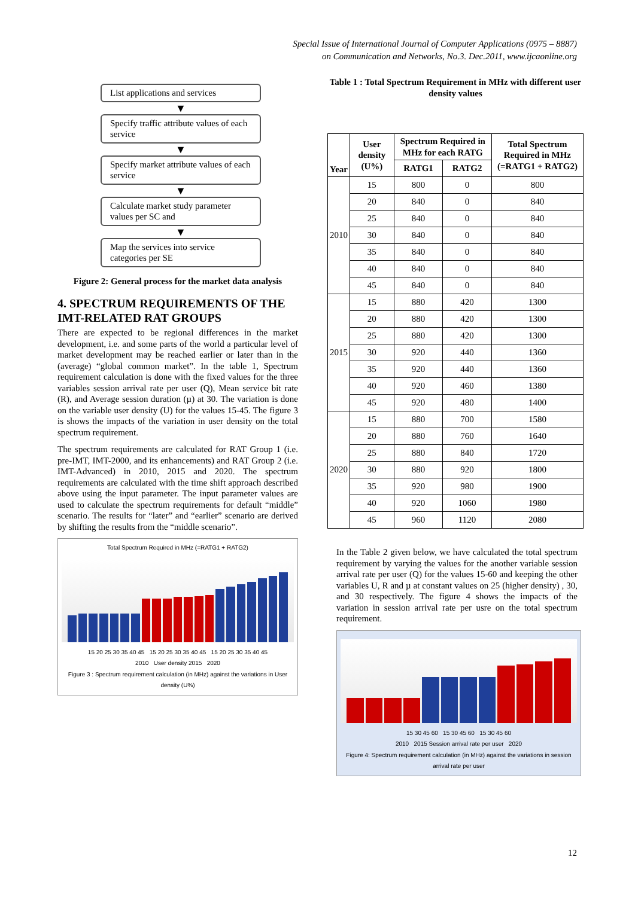Special Issue of International Journal of Computer Applications (0975 – 8887)
on Communication and Networks, No.3. Dec.2011, www.ijcaonline.org
List applications and services
▼
Specify traffic attribute values of each service
▼
Specify market attribute values of each service
▼
Calculate market study parameter values per SC and
▼
Map the services into service categories per SE
Figure 2: General process for the market data analysis
4. SPECTRUM REQUIREMENTS OF THE IMT-RELATED RAT GROUPS
There are expected to be regional differences in the market development, i.e. and some parts of the world a particular level of market development may be reached earlier or later than in the (average) “global common market”. In the table 1, Spectrum requirement calculation is done with the fixed values for the three variables session arrival rate per user (Q), Mean service bit rate (R), and Average session duration (µ) at 30. The variation is done on the variable user density (U) for the values 15-45. The figure 3 is shows the impacts of the variation in user density on the total spectrum requirement.
The spectrum requirements are calculated for RAT Group 1 (i.e. pre-IMT, IMT-2000, and its enhancements) and RAT Group 2 (i.e. IMT-Advanced) in 2010, 2015 and 2020. The spectrum requirements are calculated with the time shift approach described above using the input parameter. The input parameter values are used to calculate the spectrum requirements for default “middle” scenario. The results for “later” and “earlier” scenario are derived by shifting the results from the “middle scenario”.
Total Spectrum Required in MHz (=RATG1 + RATG2)
15 20 25 30 35 40 45 15 20 25 30 35 40 45 15 20 25 30 35 40 45
2010 User density 2015 2020
Figure 3 : Spectrum requirement calculation (in MHz) against the variations in User density (U%)
Table 1 : Total Spectrum Requirement in MHz with different user density values
| Year | User density (U%) | Spectrum Required in MHz for each RATG | | Total Spectrum Required in MHz (=RATG1 + RATG2) |
| --- | --- | --- | --- | --- |
| | | RATG1 | RATG2 | |
| 2010 | 15 | 800 | 0 | 800 |
| | 20 | 840 | 0 | 840 |
| | 25 | 840 | 0 | 840 |
| | 30 | 840 | 0 | 840 |
| | 35 | 840 | 0 | 840 |
| | 40 | 840 | 0 | 840 |
| | 45 | 840 | 0 | 840 |
| 2015 | 15 | 880 | 420 | 1300 |
| | 20 | 880 | 420 | 1300 |
| | 25 | 880 | 420 | 1300 |
| | 30 | 920 | 440 | 1360 |
| | 35 | 920 | 440 | 1360 |
| | 40 | 920 | 460 | 1380 |
| | 45 | 920 | 480 | 1400 |
| 2020 | 15 | 880 | 700 | 1580 |
| | 20 | 880 | 760 | 1640 |
| | 25 | 880 | 840 | 1720 |
| | 30 | 880 | 920 | 1800 |
| | 35 | 920 | 980 | 1900 |
| | 40 | 920 | 1060 | 1980 |
| | 45 | 960 | 1120 | 2080 |
In the Table 2 given below, we have calculated the total spectrum requirement by varying the values for the another variable session arrival rate per user (Q) for the values 15-60 and keeping the other variables U, R and µ at constant values on 25 (higher density) , 30, and 30 respectively. The figure 4 shows the impacts of the variation in session arrival rate per usre on the total spectrum requirement.
15 30 45 60 15 30 45 60 15 30 45 60
2010 2015 Session arrival rate per user 2020
Figure 4: Spectrum requirement calculation (in MHz) against the variations in session arrival rate per user
12